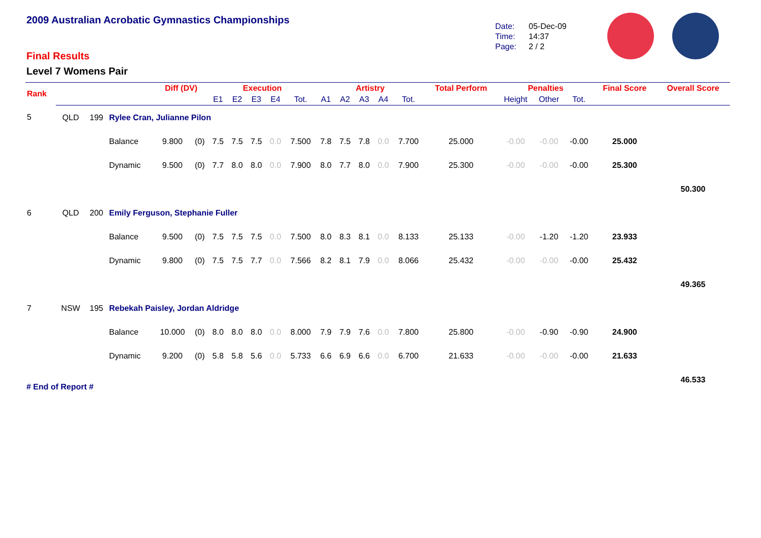2009 Australian Acrobatic Gymnastics Championships
Date: 05-Dec-09
Time: 14:37
Page: 2 / 2
Final Results
Level 7 Womens Pair
| Rank | | | | Diff (DV) | | Execution | | | | | Artistry | | | | | Total Perform | Penalties | | | Final Score | Overall Score |
| --- | --- | --- | --- | --- | --- | --- | --- | --- | --- | --- | --- | --- | --- | --- | --- | --- | --- | --- | --- | --- | --- |
| | | | | | | E1 | E2 | E3 | E4 | Tot. | A1 | A2 | A3 | A4 | Tot. | | Height | Other | Tot. | | |
| 5 | QLD | 199 | Rylee Cran, Julianne Pilon | | | | | | | | | | | | | | | | | | |
| | | | Balance | 9.800 | (0) | 7.5 | 7.5 | 7.5 | 0.0 | 7.500 | 7.8 | 7.5 | 7.8 | 0.0 | 7.700 | 25.000 | -0.00 | -0.00 | -0.00 | 25.000 | |
| | | | Dynamic | 9.500 | (0) | 7.7 | 8.0 | 8.0 | 0.0 | 7.900 | 8.0 | 7.7 | 8.0 | 0.0 | 7.900 | 25.300 | -0.00 | -0.00 | -0.00 | 25.300 | |
| | | | | | | | | | | | | | | | | | | | | | 50.300 |
| 6 | QLD | 200 | Emily Ferguson, Stephanie Fuller | | | | | | | | | | | | | | | | | | |
| | | | Balance | 9.500 | (0) | 7.5 | 7.5 | 7.5 | 0.0 | 7.500 | 8.0 | 8.3 | 8.1 | 0.0 | 8.133 | 25.133 | -0.00 | -1.20 | -1.20 | 23.933 | |
| | | | Dynamic | 9.800 | (0) | 7.5 | 7.5 | 7.7 | 0.0 | 7.566 | 8.2 | 8.1 | 7.9 | 0.0 | 8.066 | 25.432 | -0.00 | -0.00 | -0.00 | 25.432 | |
| | | | | | | | | | | | | | | | | | | | | | 49.365 |
| 7 | NSW | 195 | Rebekah Paisley, Jordan Aldridge | | | | | | | | | | | | | | | | | | |
| | | | Balance | 10.000 | (0) | 8.0 | 8.0 | 8.0 | 0.0 | 8.000 | 7.9 | 7.9 | 7.6 | 0.0 | 7.800 | 25.800 | -0.00 | -0.90 | -0.90 | 24.900 | |
| | | | Dynamic | 9.200 | (0) | 5.8 | 5.8 | 5.6 | 0.0 | 5.733 | 6.6 | 6.9 | 6.6 | 0.0 | 6.700 | 21.633 | -0.00 | -0.00 | -0.00 | 21.633 | |
| | | | | | | | | | | | | | | | | | | | | | 46.533 |
# End of Report #